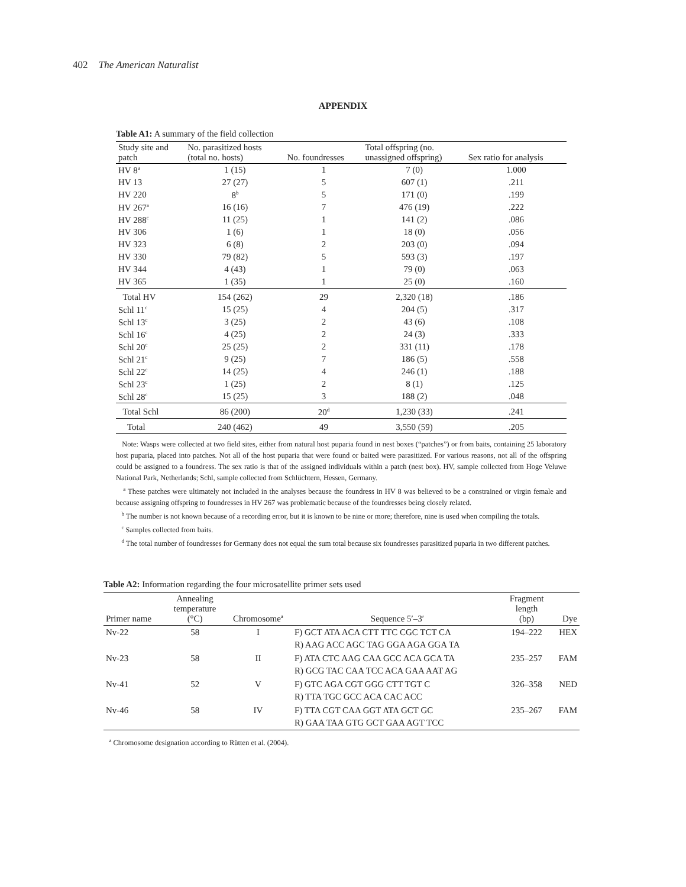402 The American Naturalist
APPENDIX
Table A1: A summary of the field collection
| Study site and patch | No. parasitized hosts (total no. hosts) | No. foundresses | Total offspring (no. unassigned offspring) | Sex ratio for analysis |
| --- | --- | --- | --- | --- |
| HV 8<sup>a</sup> | 1 (15) | 1 | 7 (0) | 1.000 |
| HV 13 | 27 (27) | 5 | 607 (1) | .211 |
| HV 220 | 8<sup>b</sup> | 5 | 171 (0) | .199 |
| HV 267<sup>a</sup> | 16 (16) | 7 | 476 (19) | .222 |
| HV 288<sup>c</sup> | 11 (25) | 1 | 141 (2) | .086 |
| HV 306 | 1 (6) | 1 | 18 (0) | .056 |
| HV 323 | 6 (8) | 2 | 203 (0) | .094 |
| HV 330 | 79 (82) | 5 | 593 (3) | .197 |
| HV 344 | 4 (43) | 1 | 79 (0) | .063 |
| HV 365 | 1 (35) | 1 | 25 (0) | .160 |
| Total HV | 154 (262) | 29 | 2,320 (18) | .186 |
| Schl 11<sup>c</sup> | 15 (25) | 4 | 204 (5) | .317 |
| Schl 13<sup>c</sup> | 3 (25) | 2 | 43 (6) | .108 |
| Schl 16<sup>c</sup> | 4 (25) | 2 | 24 (3) | .333 |
| Schl 20<sup>c</sup> | 25 (25) | 2 | 331 (11) | .178 |
| Schl 21<sup>c</sup> | 9 (25) | 7 | 186 (5) | .558 |
| Schl 22<sup>c</sup> | 14 (25) | 4 | 246 (1) | .188 |
| Schl 23<sup>c</sup> | 1 (25) | 2 | 8 (1) | .125 |
| Schl 28<sup>c</sup> | 15 (25) | 3 | 188 (2) | .048 |
| Total Schl | 86 (200) | 20<sup>d</sup> | 1,230 (33) | .241 |
| Total | 240 (462) | 49 | 3,550 (59) | .205 |
Note: Wasps were collected at two field sites, either from natural host puparia found in nest boxes (“patches”) or from baits, containing 25 laboratory host puparia, placed into patches. Not all of the host puparia that were found or baited were parasitized. For various reasons, not all of the offspring could be assigned to a foundress. The sex ratio is that of the assigned individuals within a patch (nest box). HV, sample collected from Hoge Veluwe National Park, Netherlands; Schl, sample collected from Schlüchtern, Hessen, Germany.
<sup>a</sup> These patches were ultimately not included in the analyses because the foundress in HV 8 was believed to be a constrained or virgin female and because assigning offspring to foundresses in HV 267 was problematic because of the foundresses being closely related.
<sup>b</sup> The number is not known because of a recording error, but it is known to be nine or more; therefore, nine is used when compiling the totals.
<sup>c</sup> Samples collected from baits.
<sup>d</sup> The total number of foundresses for Germany does not equal the sum total because six foundresses parasitized puparia in two different patches.
Table A2: Information regarding the four microsatellite primer sets used
| Primer name | Annealing temperature (°C) | Chromosome<sup>a</sup> | Sequence 5′–3′ | Fragment length (bp) | Dye |
| --- | --- | --- | --- | --- | --- |
| Nv-22 | 58 | I | F) GCT ATA ACA CTT TTC CGC TCT CA R) AAG ACC AGC TAG GGA AGA GGA TA | 194–222 | HEX |
| Nv-23 | 58 | II | F) ATA CTC AAG CAA GCC ACA GCA TA R) GCG TAC CAA TCC ACA GAA AAT AG | 235–257 | FAM |
| Nv-41 | 52 | V | F) GTC AGA CGT GGG CTT TGT C R) TTA TGC GCC ACA CAC ACC | 326–358 | NED |
| Nv-46 | 58 | IV | F) TTA CGT CAA GGT ATA GCT GC R) GAA TAA GTG GCT GAA AGT TCC | 235–267 | FAM |
<sup>a</sup> Chromosome designation according to Rütten et al. (2004).